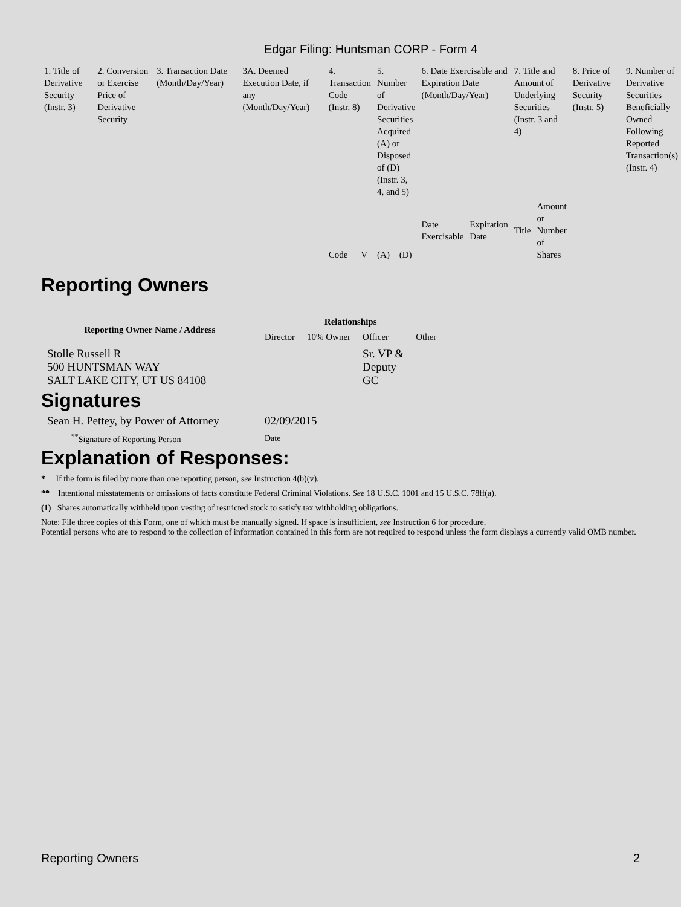Edgar Filing: Huntsman CORP - Form 4
| 1. Title of Derivative Security (Instr. 3) | 2. Conversion or Exercise Price of Derivative Security | 3. Transaction Date (Month/Day/Year) | 3A. Deemed Execution Date, if any (Month/Day/Year) | 4. Transaction Code (Instr. 8) | | 5. Number of Derivative Securities Acquired (A) or Disposed of (D) (Instr. 3, 4, and 5) | | 6. Date Exercisable and Expiration Date (Month/Day/Year) | | 7. Title and Amount of Underlying Securities (Instr. 3 and 4) | | 8. Price of Derivative Security (Instr. 5) | 9. Number of Derivative Securities Beneficially Owned Following Reported Transaction(s) (Instr. 4) |
| --- | --- | --- | --- | --- | --- | --- | --- | --- | --- | --- | --- | --- | --- |
| | | | | Code | V | (A) | (D) | Date Exercisable | Expiration Date | Title | Amount or Number of Shares | | |
Reporting Owners
| Reporting Owner Name / Address | Relationships | | | |
| --- | --- | --- | --- | --- |
| | Director | 10% Owner | Officer | Other |
| Stolle Russell R 500 HUNTSMAN WAY SALT LAKE CITY, UT US 84108 | | | Sr. VP & Deputy GC | |
Signatures
| Sean H. Pettey, by Power of Attorney | 02/09/2015 |
| <sup>**</sup> Signature of Reporting Person | Date |
Explanation of Responses:
* If the form is filed by more than one reporting person, see Instruction 4(b)(v).
** Intentional misstatements or omissions of facts constitute Federal Criminal Violations. See 18 U.S.C. 1001 and 15 U.S.C. 78ff(a).
(1) Shares automatically withheld upon vesting of restricted stock to satisfy tax withholding obligations.
Note: File three copies of this Form, one of which must be manually signed. If space is insufficient, see Instruction 6 for procedure.
Potential persons who are to respond to the collection of information contained in this form are not required to respond unless the form displays a currently valid OMB number.
Reporting Owners 2